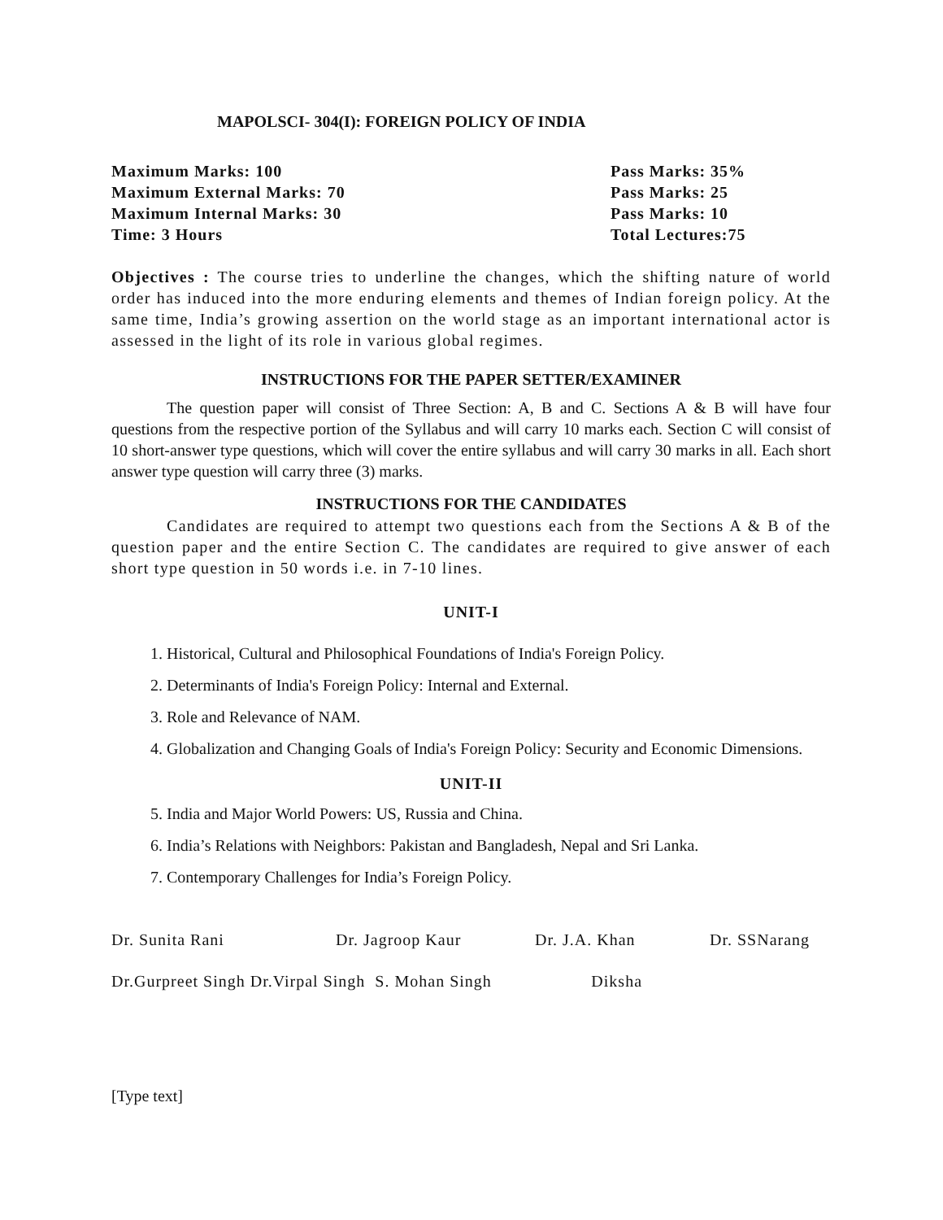MAPOLSCI- 304(I): FOREIGN POLICY OF INDIA
Maximum Marks: 100
Pass Marks: 35%
Maximum External Marks: 70
Pass Marks: 25
Maximum Internal Marks: 30
Pass Marks: 10
Time: 3 Hours
Total Lectures:75
Objectives : The course tries to underline the changes, which the shifting nature of world order has induced into the more enduring elements and themes of Indian foreign policy. At the same time, India’s growing assertion on the world stage as an important international actor is assessed in the light of its role in various global regimes.
INSTRUCTIONS FOR THE PAPER SETTER/EXAMINER
The question paper will consist of Three Section: A, B and C. Sections A & B will have four questions from the respective portion of the Syllabus and will carry 10 marks each. Section C will consist of 10 short-answer type questions, which will cover the entire syllabus and will carry 30 marks in all. Each short answer type question will carry three (3) marks.
INSTRUCTIONS FOR THE CANDIDATES
Candidates are required to attempt two questions each from the Sections A & B of the question paper and the entire Section C. The candidates are required to give answer of each short type question in 50 words i.e. in 7-10 lines.
UNIT-I
1. Historical, Cultural and Philosophical Foundations of India's Foreign Policy.
2. Determinants of India's Foreign Policy: Internal and External.
3. Role and Relevance of NAM.
4. Globalization and Changing Goals of India's Foreign Policy: Security and Economic Dimensions.
UNIT-II
5. India and Major World Powers: US, Russia and China.
6. India’s Relations with Neighbors: Pakistan and Bangladesh, Nepal and Sri Lanka.
7. Contemporary Challenges for India’s Foreign Policy.
Dr. Sunita Rani Dr. Jagroop Kaur Dr. J.A. Khan Dr. SSNarang
Dr.Gurpreet Singh Dr.Virpal Singh S. Mohan Singh Diksha
[Type text]